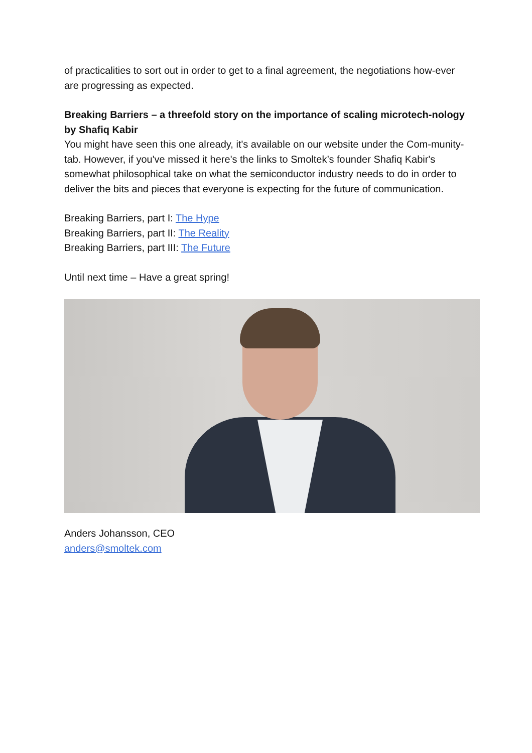of practicalities to sort out in order to get to a final agreement, the negotiations how-ever are progressing as expected.
Breaking Barriers – a threefold story on the importance of scaling microtech-nology by Shafiq Kabir
You might have seen this one already, it's available on our website under the Com-munity-tab. However, if you've missed it here's the links to Smoltek’s founder Shafiq Kabir's somewhat philosophical take on what the semiconductor industry needs to do in order to deliver the bits and pieces that everyone is expecting for the future of communication.
Breaking Barriers, part I: The Hype
Breaking Barriers, part II: The Reality
Breaking Barriers, part III: The Future
Until next time – Have a great spring!
Anders Johansson, CEO
anders@smoltek.com